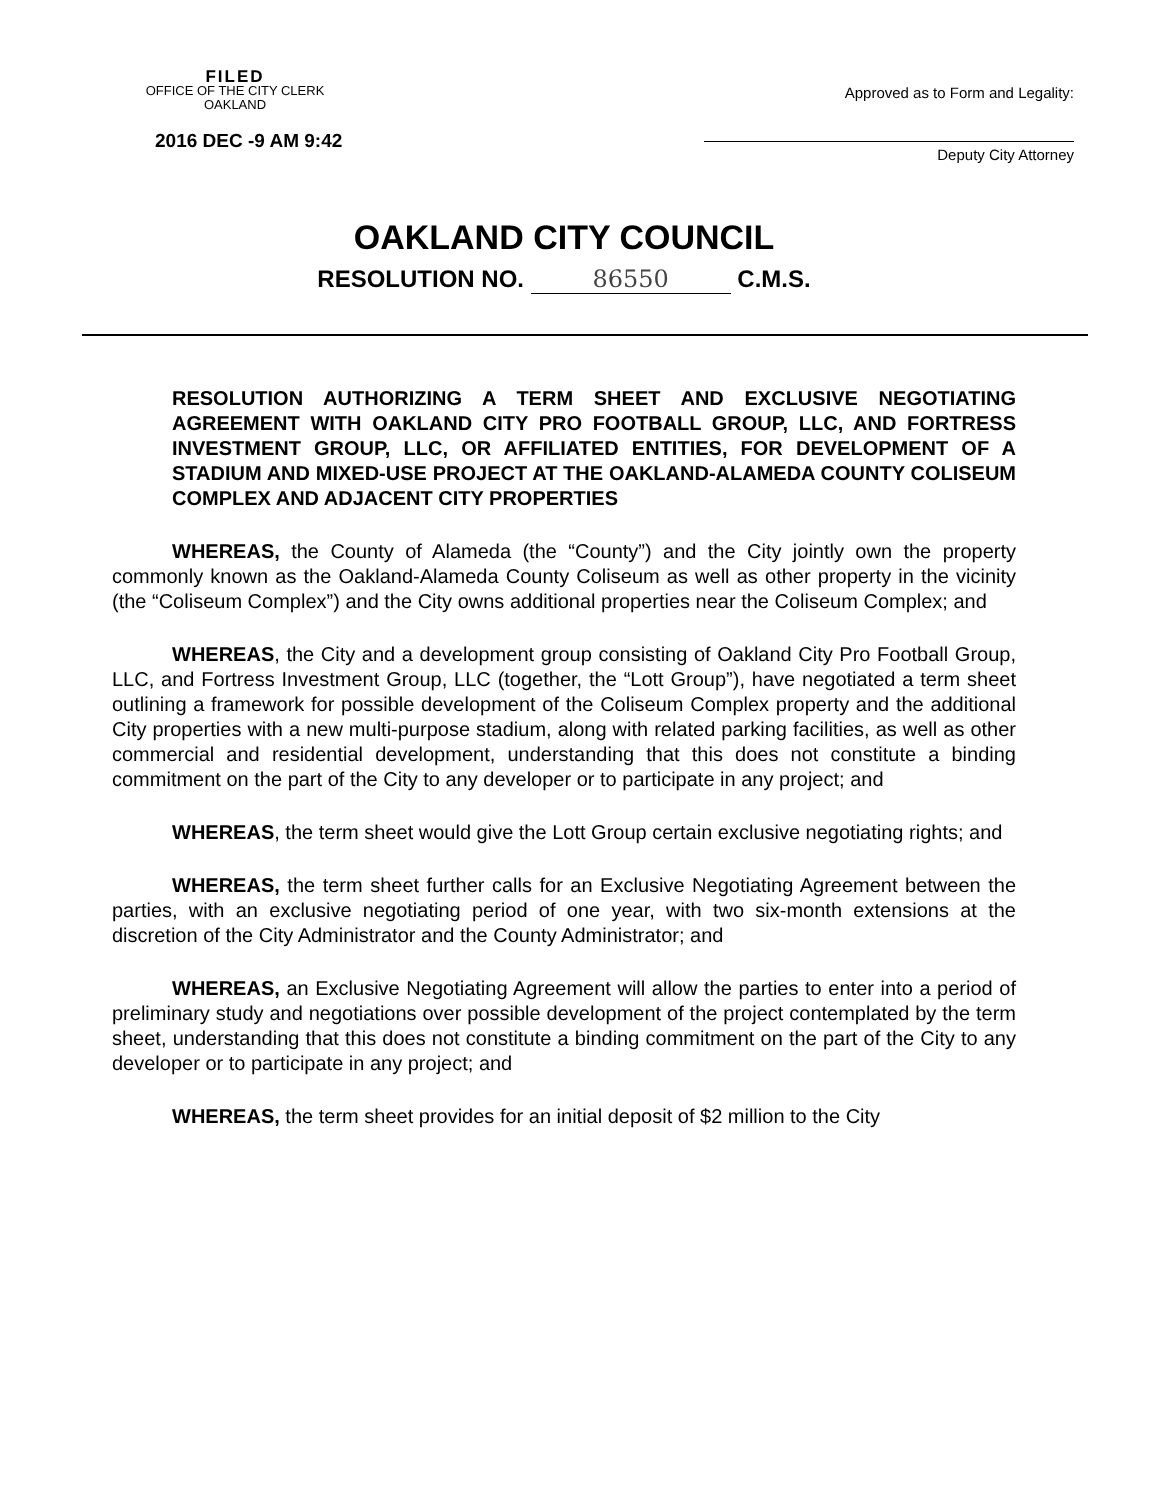FILED
OFFICE OF THE CITY CLERK
OAKLAND
2016 DEC -9 AM 9:42
Approved as to Form and Legality:
Deputy City Attorney
OAKLAND CITY COUNCIL
RESOLUTION NO. 86550 C.M.S.
RESOLUTION AUTHORIZING A TERM SHEET AND EXCLUSIVE NEGOTIATING AGREEMENT WITH OAKLAND CITY PRO FOOTBALL GROUP, LLC, AND FORTRESS INVESTMENT GROUP, LLC, OR AFFILIATED ENTITIES, FOR DEVELOPMENT OF A STADIUM AND MIXED-USE PROJECT AT THE OAKLAND-ALAMEDA COUNTY COLISEUM COMPLEX AND ADJACENT CITY PROPERTIES
WHEREAS, the County of Alameda (the “County”) and the City jointly own the property commonly known as the Oakland-Alameda County Coliseum as well as other property in the vicinity (the “Coliseum Complex”) and the City owns additional properties near the Coliseum Complex; and
WHEREAS, the City and a development group consisting of Oakland City Pro Football Group, LLC, and Fortress Investment Group, LLC (together, the “Lott Group”), have negotiated a term sheet outlining a framework for possible development of the Coliseum Complex property and the additional City properties with a new multi-purpose stadium, along with related parking facilities, as well as other commercial and residential development, understanding that this does not constitute a binding commitment on the part of the City to any developer or to participate in any project; and
WHEREAS, the term sheet would give the Lott Group certain exclusive negotiating rights; and
WHEREAS, the term sheet further calls for an Exclusive Negotiating Agreement between the parties, with an exclusive negotiating period of one year, with two six-month extensions at the discretion of the City Administrator and the County Administrator; and
WHEREAS, an Exclusive Negotiating Agreement will allow the parties to enter into a period of preliminary study and negotiations over possible development of the project contemplated by the term sheet, understanding that this does not constitute a binding commitment on the part of the City to any developer or to participate in any project; and
WHEREAS, the term sheet provides for an initial deposit of $2 million to the City